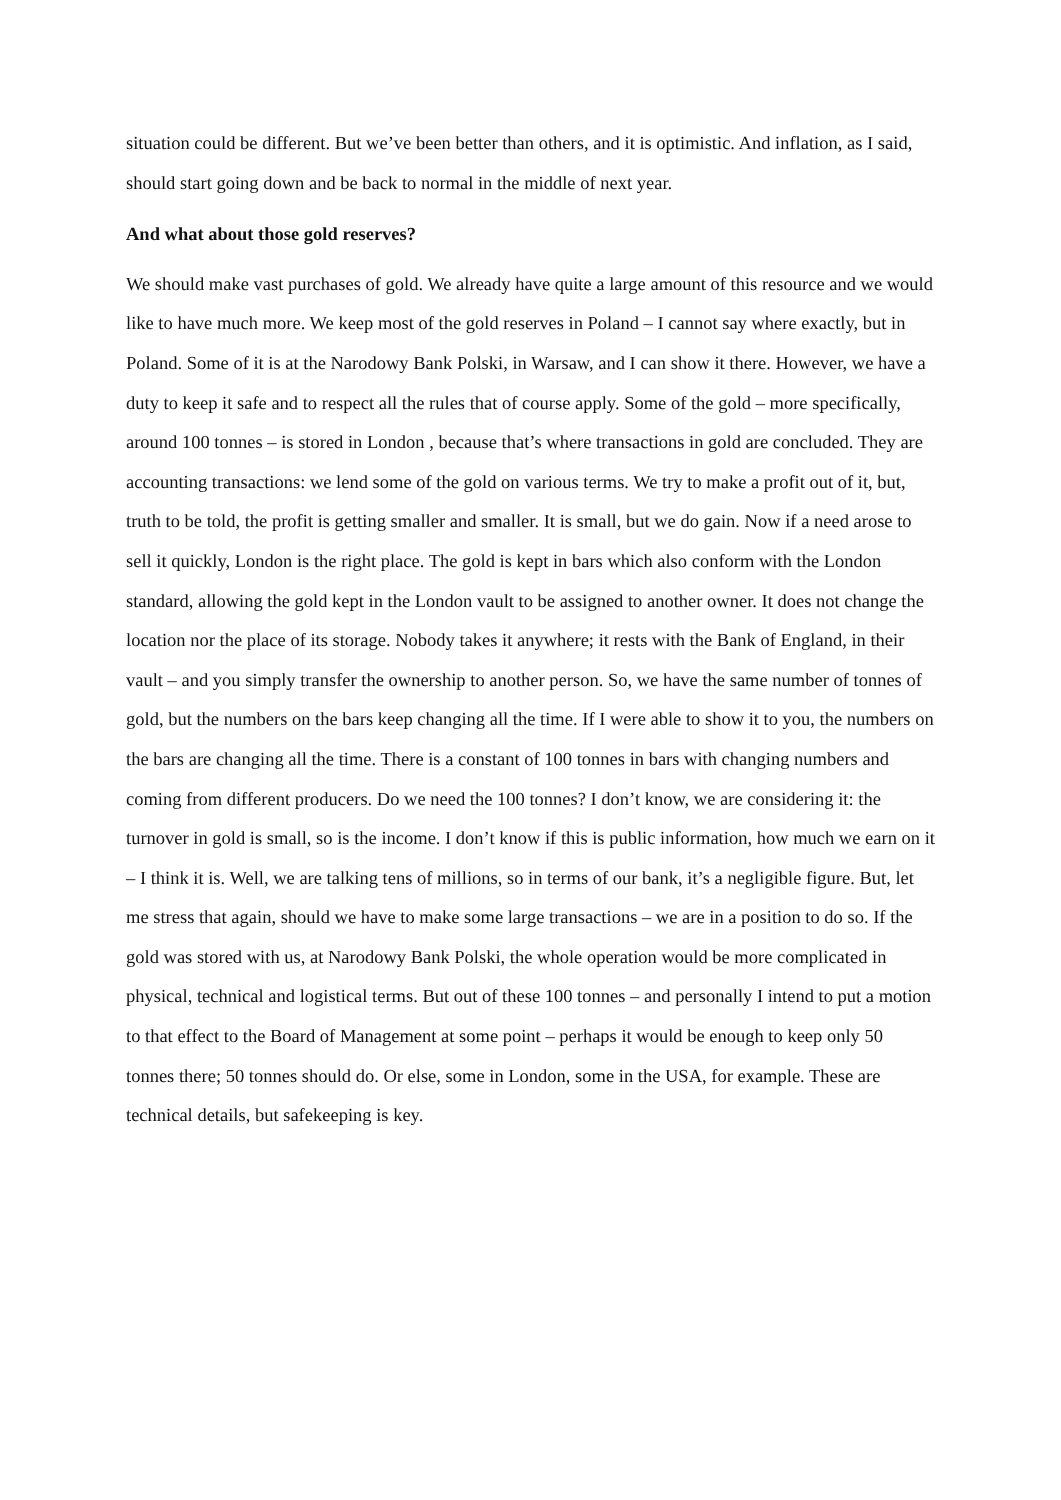situation could be different. But we’ve been better than others, and it is optimistic. And inflation, as I said, should start going down and be back to normal in the middle of next year.
And what about those gold reserves?
We should make vast purchases of gold. We already have quite a large amount of this resource and we would like to have much more. We keep most of the gold reserves in Poland – I cannot say where exactly, but in Poland. Some of it is at the Narodowy Bank Polski, in Warsaw, and I can show it there. However, we have a duty to keep it safe and to respect all the rules that of course apply. Some of the gold – more specifically, around 100 tonnes – is stored in London , because that’s where transactions in gold are concluded. They are accounting transactions: we lend some of the gold on various terms. We try to make a profit out of it, but, truth to be told, the profit is getting smaller and smaller. It is small, but we do gain. Now if a need arose to sell it quickly, London is the right place. The gold is kept in bars which also conform with the London standard, allowing the gold kept in the London vault to be assigned to another owner. It does not change the location nor the place of its storage. Nobody takes it anywhere; it rests with the Bank of England, in their vault – and you simply transfer the ownership to another person. So, we have the same number of tonnes of gold, but the numbers on the bars keep changing all the time. If I were able to show it to you, the numbers on the bars are changing all the time. There is a constant of 100 tonnes in bars with changing numbers and coming from different producers. Do we need the 100 tonnes? I don’t know, we are considering it: the turnover in gold is small, so is the income. I don’t know if this is public information, how much we earn on it – I think it is. Well, we are talking tens of millions, so in terms of our bank, it’s a negligible figure. But, let me stress that again, should we have to make some large transactions – we are in a position to do so. If the gold was stored with us, at Narodowy Bank Polski, the whole operation would be more complicated in physical, technical and logistical terms. But out of these 100 tonnes – and personally I intend to put a motion to that effect to the Board of Management at some point – perhaps it would be enough to keep only 50 tonnes there; 50 tonnes should do. Or else, some in London, some in the USA, for example. These are technical details, but safekeeping is key.